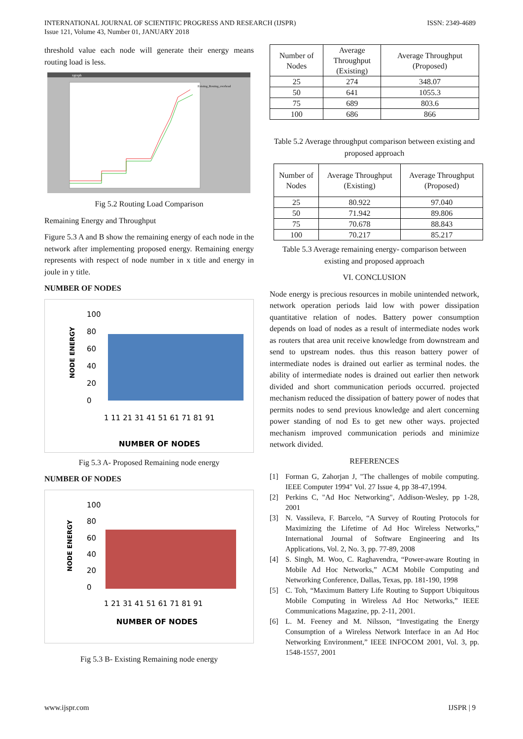ISSN: 2349-4689 INTERNATIONAL JOURNAL OF SCIENTIFIC PROGRESS AND RESEARCH (IJSPR)
Issue 121, Volume 43, Number 01, JANUARY 2018
threshold value each node will generate their energy means routing load is less.
xgraph
Existing_Routing_overhead
Fig 5.2 Routing Load Comparison
Remaining Energy and Throughput
Figure 5.3 A and B show the remaining energy of each node in the network after implementing proposed energy. Remaining energy represents with respect of node number in x title and energy in joule in y title.
NUMBER OF NODES
NODE ENERGY
100
80
60
40
20
0
1 11 21 31 41 51 61 71 81 91
NUMBER OF NODES
Fig 5.3 A- Proposed Remaining node energy
NUMBER OF NODES
NODE ENERGY
100
80
60
40
20
0
1 21 31 41 51 61 71 81 91
NUMBER OF NODES
Fig 5.3 B- Existing Remaining node energy
| Number of Nodes | Average Throughput (Existing) | Average Throughput (Proposed) |
| --- | --- | --- |
| 25 | 274 | 348.07 |
| 50 | 641 | 1055.3 |
| 75 | 689 | 803.6 |
| 100 | 686 | 866 |
Table 5.2 Average throughput comparison between existing and proposed approach
| Number of Nodes | Average Throughput (Existing) | Average Throughput (Proposed) |
| --- | --- | --- |
| 25 | 80.922 | 97.040 |
| 50 | 71.942 | 89.806 |
| 75 | 70.678 | 88.843 |
| 100 | 70.217 | 85.217 |
Table 5.3 Average remaining energy- comparison between existing and proposed approach
VI. CONCLUSION
Node energy is precious resources in mobile unintended network, network operation periods laid low with power dissipation quantitative relation of nodes. Battery power consumption depends on load of nodes as a result of intermediate nodes work as routers that area unit receive knowledge from downstream and send to upstream nodes. thus this reason battery power of intermediate nodes is drained out earlier as terminal nodes. the ability of intermediate nodes is drained out earlier then network divided and short communication periods occurred. projected mechanism reduced the dissipation of battery power of nodes that permits nodes to send previous knowledge and alert concerning power standing of nod Es to get new other ways. projected mechanism improved communication periods and minimize network divided.
REFERENCES
[1] Forman G, Zahorjan J, "The challenges of mobile computing. IEEE Computer 1994" Vol. 27 Issue 4, pp 38-47,1994.
[2] Perkins C, "Ad Hoc Networking", Addison-Wesley, pp 1-28, 2001
[3] N. Vassileva, F. Barcelo, “A Survey of Routing Protocols for Maximizing the Lifetime of Ad Hoc Wireless Networks,” International Journal of Software Engineering and Its Applications, Vol. 2, No. 3, pp. 77-89, 2008
[4] S. Singh, M. Woo, C. Raghavendra, “Power-aware Routing in Mobile Ad Hoc Networks,” ACM Mobile Computing and Networking Conference, Dallas, Texas, pp. 181-190, 1998
[5] C. Toh, “Maximum Battery Life Routing to Support Ubiquitous Mobile Computing in Wireless Ad Hoc Networks,” IEEE Communications Magazine, pp. 2-11, 2001.
[6] L. M. Feeney and M. Nilsson, “Investigating the Energy Consumption of a Wireless Network Interface in an Ad Hoc Networking Environment,” IEEE INFOCOM 2001, Vol. 3, pp. 1548-1557, 2001
IJSPR | 9 www.ijspr.com